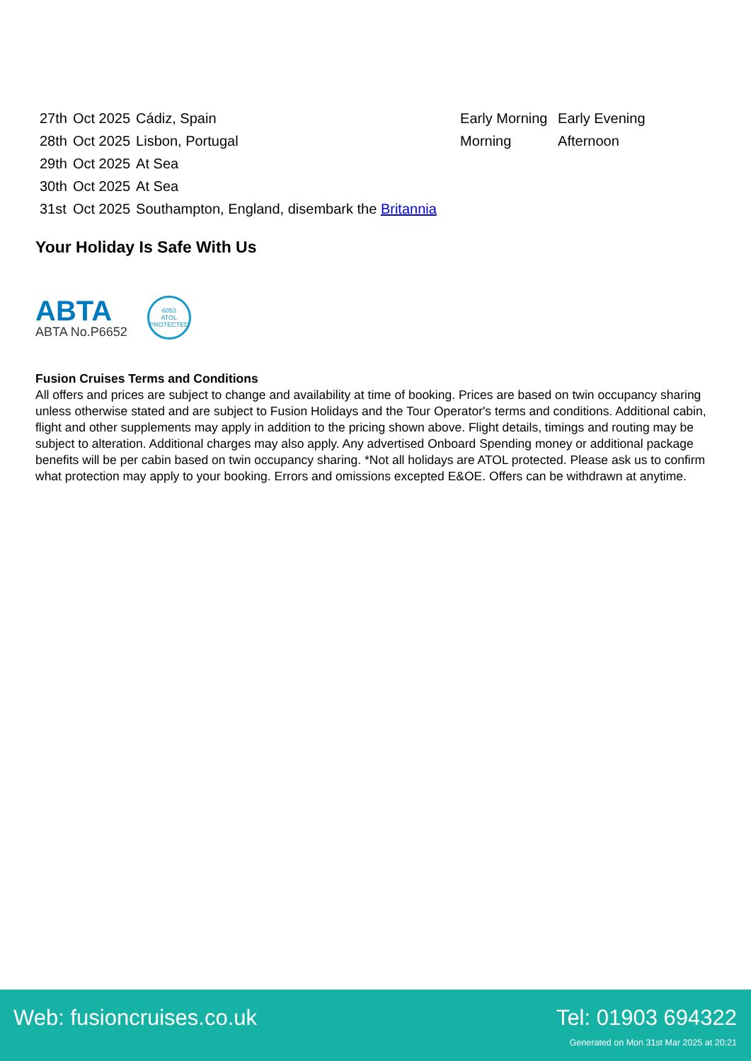| 27th | Oct 2025 | Cádiz, Spain | Early Morning | Early Evening |
| 28th | Oct 2025 | Lisbon, Portugal | Morning | Afternoon |
| 29th | Oct 2025 | At Sea | | |
| 30th | Oct 2025 | At Sea | | |
| 31st | Oct 2025 | Southampton, England, disembark the Britannia | | |
Your Holiday Is Safe With Us
ABTA
ABTA No.P6652
6053
ATOL
PROTECTED
Fusion Cruises Terms and Conditions
All offers and prices are subject to change and availability at time of booking. Prices are based on twin occupancy sharing unless otherwise stated and are subject to Fusion Holidays and the Tour Operator's terms and conditions. Additional cabin, flight and other supplements may apply in addition to the pricing shown above. Flight details, timings and routing may be subject to alteration. Additional charges may also apply. Any advertised Onboard Spending money or additional package benefits will be per cabin based on twin occupancy sharing. *Not all holidays are ATOL protected. Please ask us to confirm what protection may apply to your booking. Errors and omissions excepted E&OE. Offers can be withdrawn at anytime.
Web: fusioncruises.co.uk Tel: 01903 694322
Generated on Mon 31st Mar 2025 at 20:21